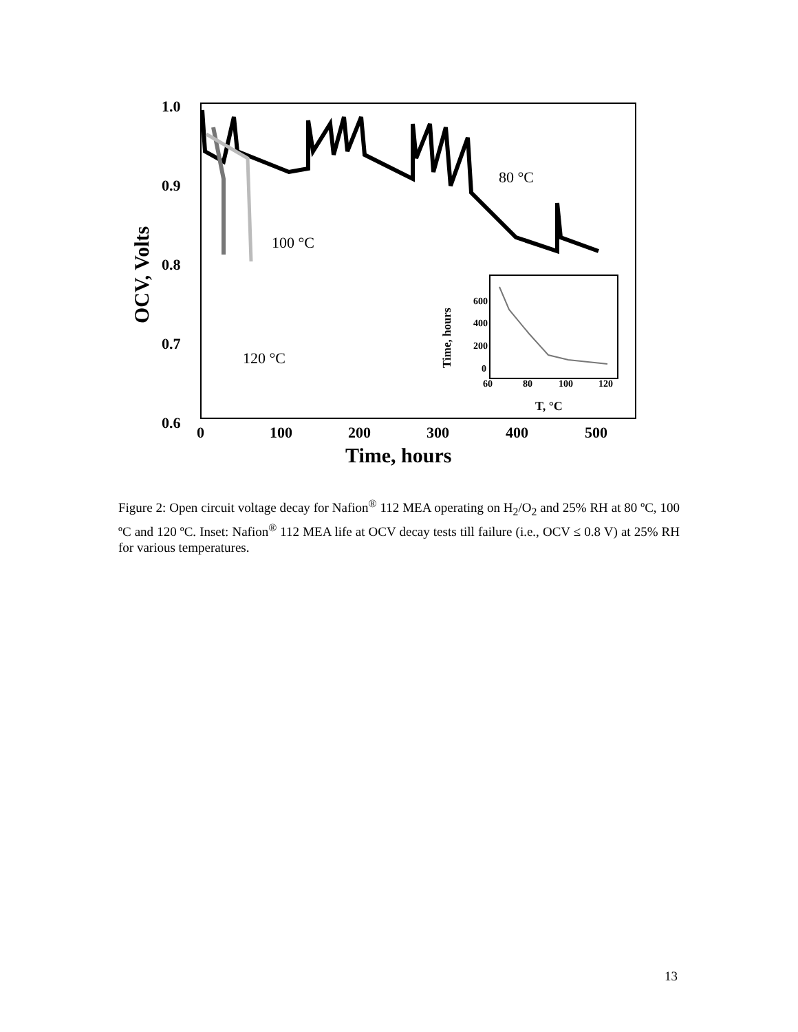1.0
0.9
0.8
0.7
0.6
0
100
200
300
400
500
Time, hours
OCV, Volts
80 °C
100 °C
120 °C
600
400
200
0
60
80
100
120
T, °C
Time, hours
Figure 2: Open circuit voltage decay for Nafion<sup>®</sup> 112 MEA operating on H<sub>2</sub>/O<sub>2</sub> and 25% RH at 80 ºC, 100 ºC and 120 ºC. Inset: Nafion<sup>®</sup> 112 MEA life at OCV decay tests till failure (i.e., OCV ≤ 0.8 V) at 25% RH for various temperatures.
13